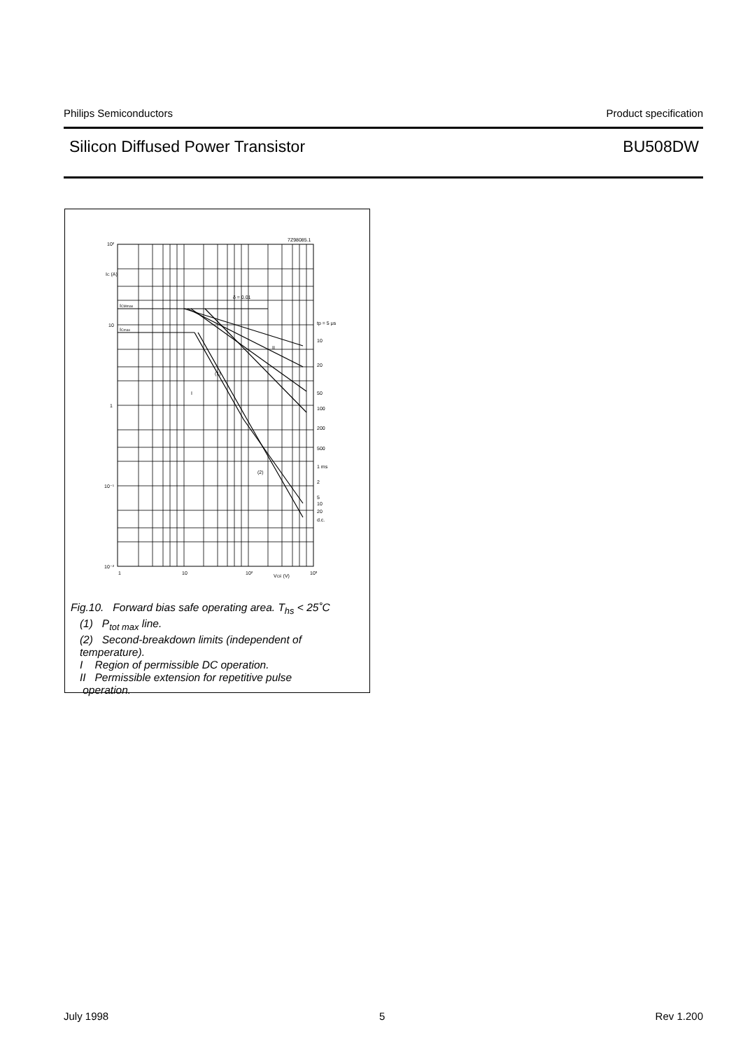Philips Semiconductors Product specification
Silicon Diffused Power Transistor BU508DW
10²
IC (A)
10
1
10⁻¹
10⁻²
ICMmax
ICmax
δ = 0.01
7Z98085.1
tp = 5 μs
10
20
50
100
200
500
1 ms
2
5
10
20
d.c.
I
II
(1)
(2)
1
10
10²
VCE (V)
10³
Fig.10. Forward bias safe operating area. T<sub>hs</sub> < 25˚C
(1) P<sub>tot max</sub> line.
(2) Second-breakdown limits (independent of
temperature).
I Region of permissible DC operation.
II Permissible extension for repetitive pulse
operation.
July 1998 5 Rev 1.200